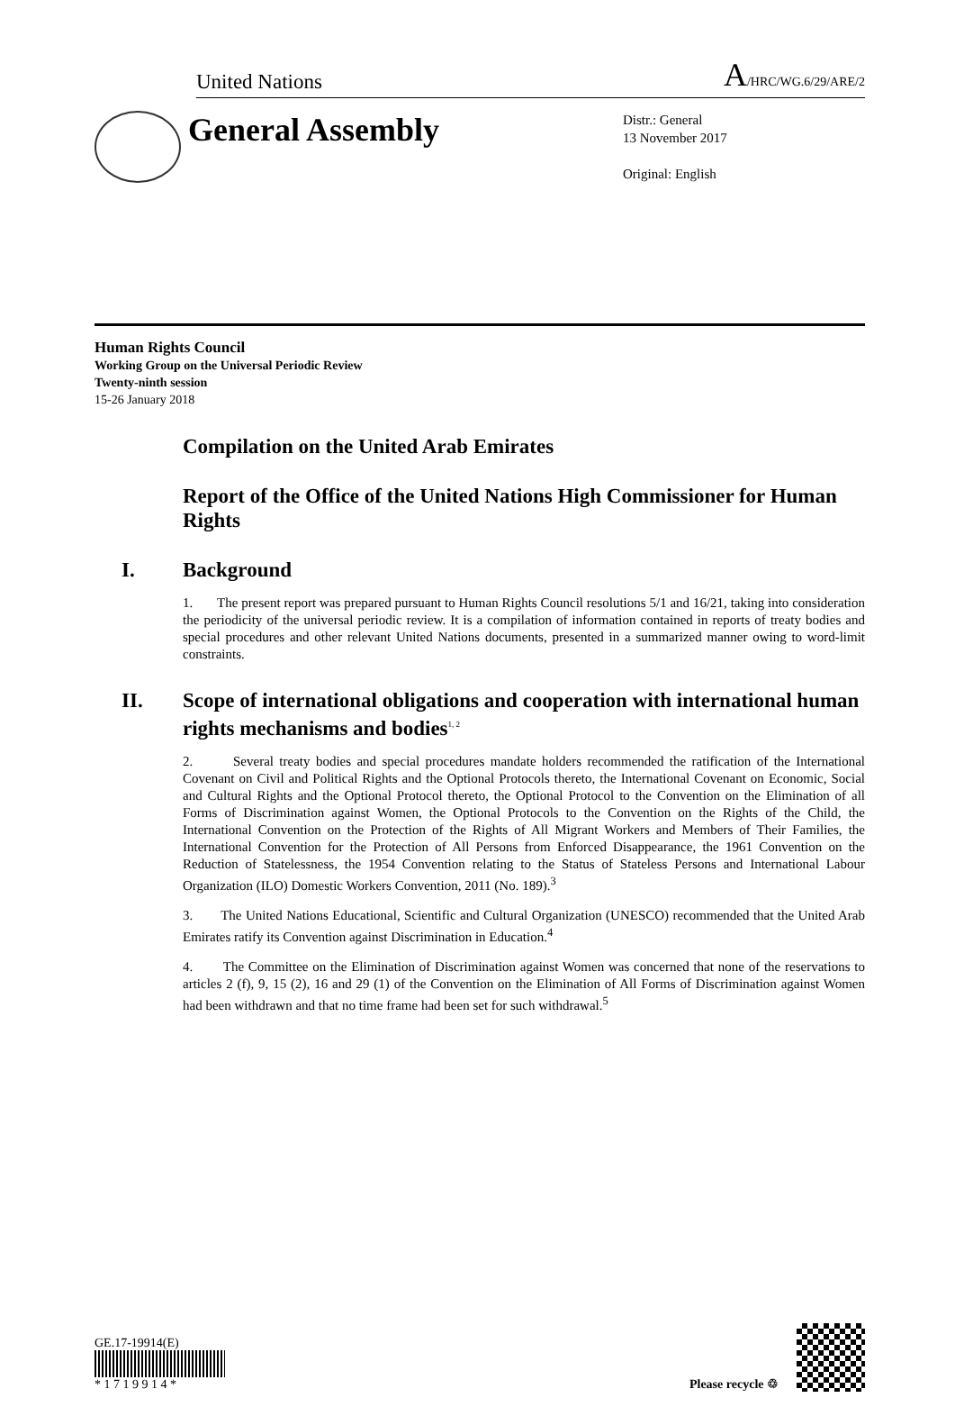United Nations A/HRC/WG.6/29/ARE/2
General Assembly
Distr.: General
13 November 2017
Original: English
Human Rights Council
Working Group on the Universal Periodic Review
Twenty-ninth session
15-26 January 2018
Compilation on the United Arab Emirates
Report of the Office of the United Nations High Commissioner for Human Rights
I. Background
1. The present report was prepared pursuant to Human Rights Council resolutions 5/1 and 16/21, taking into consideration the periodicity of the universal periodic review. It is a compilation of information contained in reports of treaty bodies and special procedures and other relevant United Nations documents, presented in a summarized manner owing to word-limit constraints.
II. Scope of international obligations and cooperation with international human rights mechanisms and bodies<sup>1, 2</sup>
2. Several treaty bodies and special procedures mandate holders recommended the ratification of the International Covenant on Civil and Political Rights and the Optional Protocols thereto, the International Covenant on Economic, Social and Cultural Rights and the Optional Protocol thereto, the Optional Protocol to the Convention on the Elimination of all Forms of Discrimination against Women, the Optional Protocols to the Convention on the Rights of the Child, the International Convention on the Protection of the Rights of All Migrant Workers and Members of Their Families, the International Convention for the Protection of All Persons from Enforced Disappearance, the 1961 Convention on the Reduction of Statelessness, the 1954 Convention relating to the Status of Stateless Persons and International Labour Organization (ILO) Domestic Workers Convention, 2011 (No. 189).<sup>3</sup>
3. The United Nations Educational, Scientific and Cultural Organization (UNESCO) recommended that the United Arab Emirates ratify its Convention against Discrimination in Education.<sup>4</sup>
4. The Committee on the Elimination of Discrimination against Women was concerned that none of the reservations to articles 2 (f), 9, 15 (2), 16 and 29 (1) of the Convention on the Elimination of All Forms of Discrimination against Women had been withdrawn and that no time frame had been set for such withdrawal.<sup>5</sup>
GE.17-19914(E)
* 1 7 1 9 9 1 4 *
Please recycle ♲